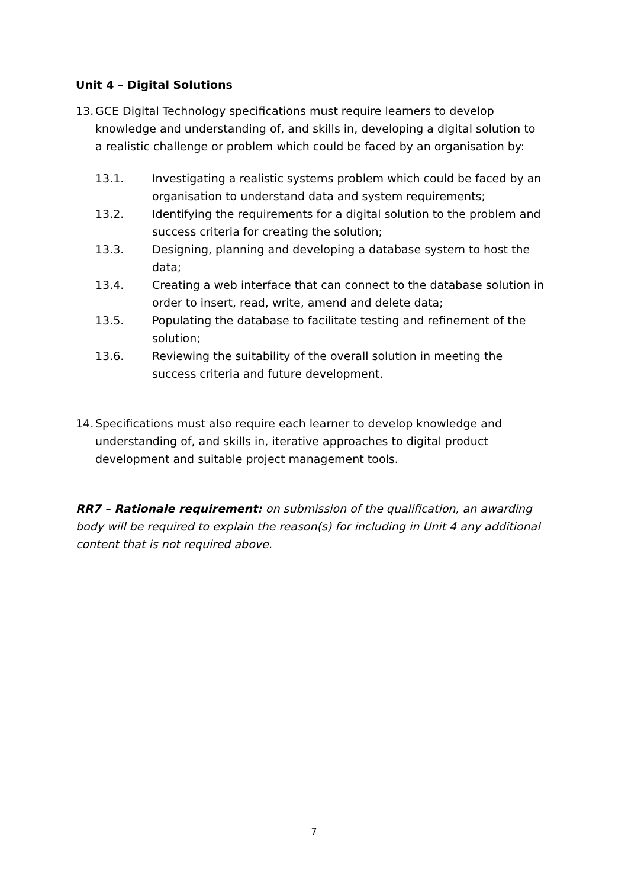Unit 4 – Digital Solutions
13. GCE Digital Technology specifications must require learners to develop knowledge and understanding of, and skills in, developing a digital solution to a realistic challenge or problem which could be faced by an organisation by:
13.1. Investigating a realistic systems problem which could be faced by an organisation to understand data and system requirements;
13.2. Identifying the requirements for a digital solution to the problem and success criteria for creating the solution;
13.3. Designing, planning and developing a database system to host the data;
13.4. Creating a web interface that can connect to the database solution in order to insert, read, write, amend and delete data;
13.5. Populating the database to facilitate testing and refinement of the solution;
13.6. Reviewing the suitability of the overall solution in meeting the success criteria and future development.
14. Specifications must also require each learner to develop knowledge and understanding of, and skills in, iterative approaches to digital product development and suitable project management tools.
RR7 – Rationale requirement: on submission of the qualification, an awarding body will be required to explain the reason(s) for including in Unit 4 any additional content that is not required above.
7